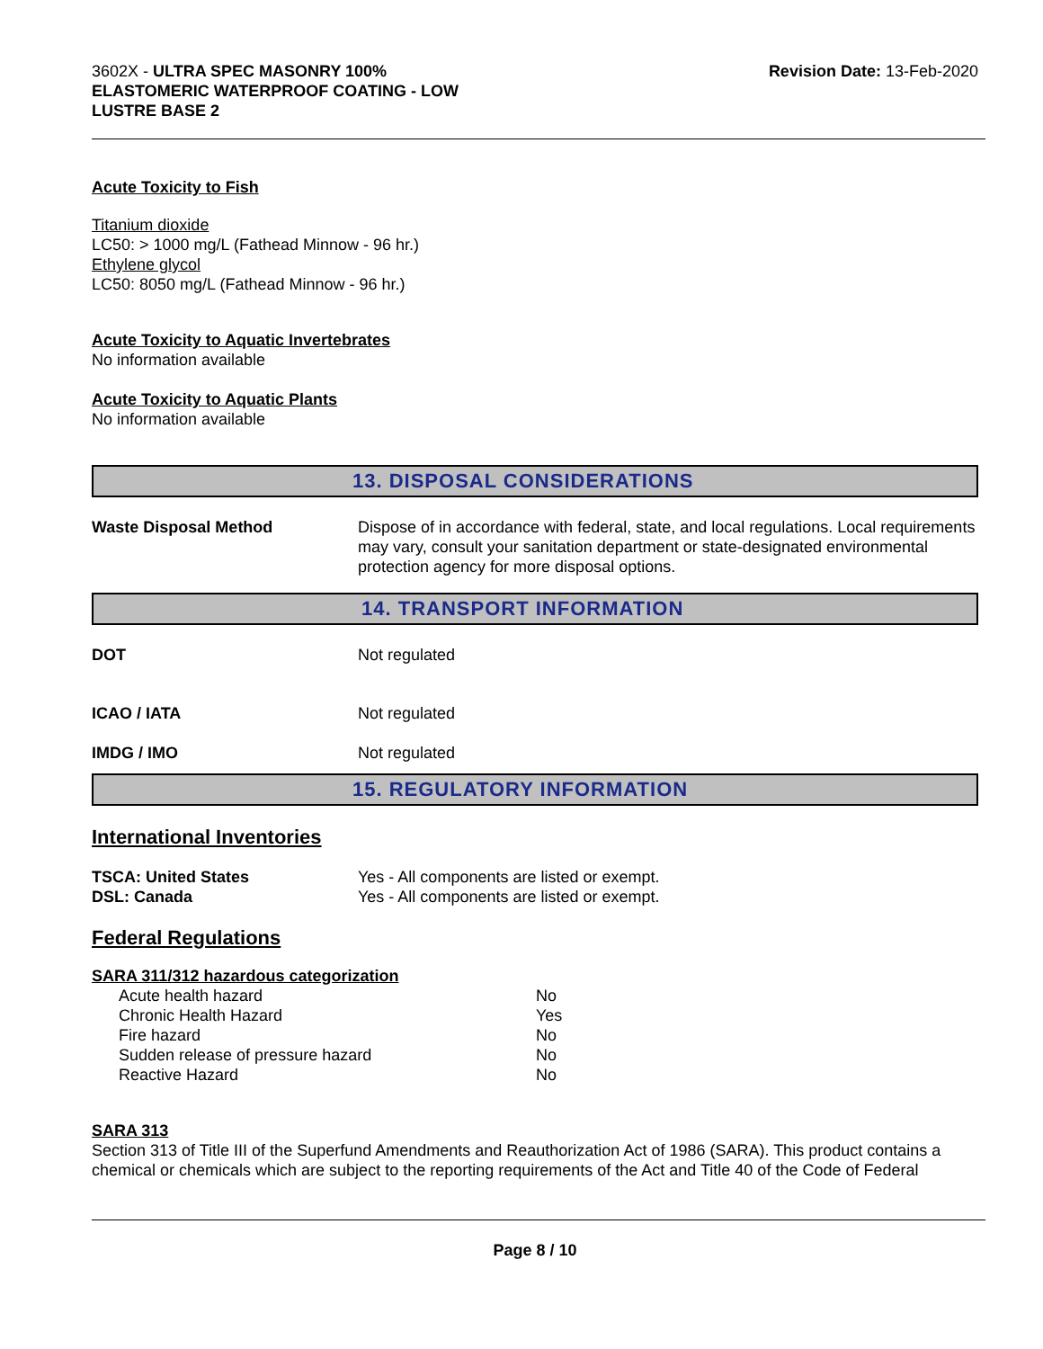3602X - ULTRA SPEC MASONRY 100%
ELASTOMERIC WATERPROOF COATING - LOW
LUSTRE BASE 2
Revision Date: 13-Feb-2020
Acute Toxicity to Fish
Titanium dioxide
LC50: > 1000 mg/L (Fathead Minnow - 96 hr.)
Ethylene glycol
LC50: 8050 mg/L (Fathead Minnow - 96 hr.)
Acute Toxicity to Aquatic Invertebrates
No information available
Acute Toxicity to Aquatic Plants
No information available
13. DISPOSAL CONSIDERATIONS
| Waste Disposal Method | Dispose of in accordance with federal, state, and local regulations. Local requirements may vary, consult your sanitation department or state-designated environmental protection agency for more disposal options. |
14. TRANSPORT INFORMATION
| DOT | Not regulated |
| ICAO / IATA | Not regulated |
| IMDG / IMO | Not regulated |
15. REGULATORY INFORMATION
International Inventories
| TSCA: United States | Yes - All components are listed or exempt. |
| DSL: Canada | Yes - All components are listed or exempt. |
Federal Regulations
SARA 311/312 hazardous categorization
| Acute health hazard | No |
| Chronic Health Hazard | Yes |
| Fire hazard | No |
| Sudden release of pressure hazard | No |
| Reactive Hazard | No |
SARA 313
Section 313 of Title III of the Superfund Amendments and Reauthorization Act of 1986 (SARA). This product contains a chemical or chemicals which are subject to the reporting requirements of the Act and Title 40 of the Code of Federal
Page 8 / 10